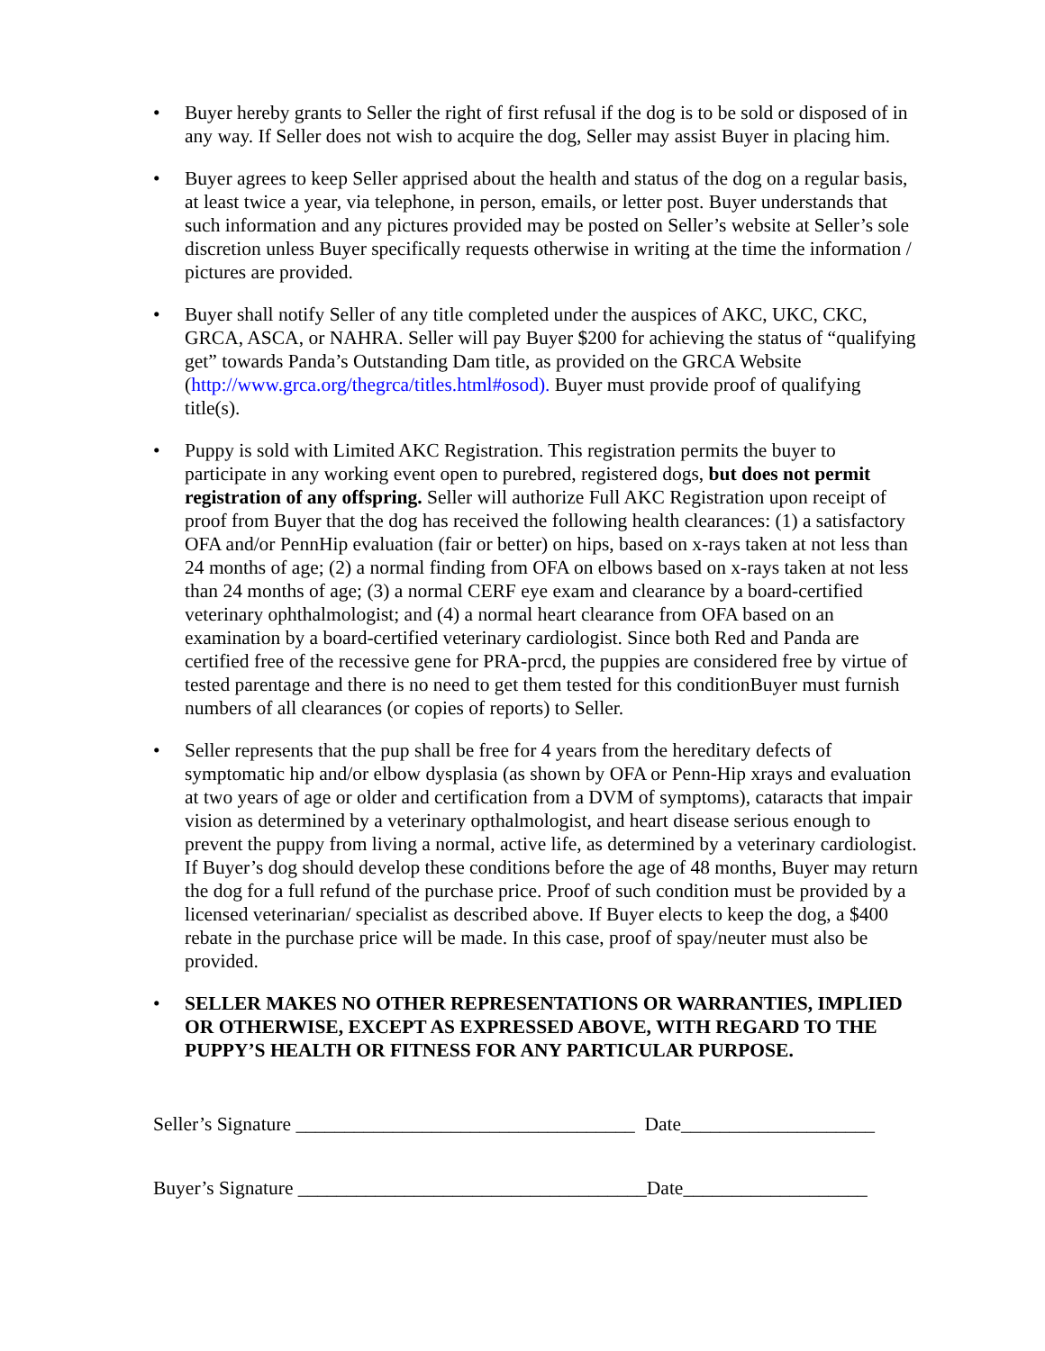• Buyer hereby grants to Seller the right of first refusal if the dog is to be sold or disposed of in any way. If Seller does not wish to acquire the dog, Seller may assist Buyer in placing him.
• Buyer agrees to keep Seller apprised about the health and status of the dog on a regular basis, at least twice a year, via telephone, in person, emails, or letter post. Buyer understands that such information and any pictures provided may be posted on Seller’s website at Seller’s sole discretion unless Buyer specifically requests otherwise in writing at the time the information / pictures are provided.
• Buyer shall notify Seller of any title completed under the auspices of AKC, UKC, CKC, GRCA, ASCA, or NAHRA. Seller will pay Buyer $200 for achieving the status of “qualifying get” towards Panda’s Outstanding Dam title, as provided on the GRCA Website (http://www.grca.org/thegrca/titles.html#osod). Buyer must provide proof of qualifying title(s).
• Puppy is sold with Limited AKC Registration. This registration permits the buyer to participate in any working event open to purebred, registered dogs, but does not permit registration of any offspring. Seller will authorize Full AKC Registration upon receipt of proof from Buyer that the dog has received the following health clearances: (1) a satisfactory OFA and/or PennHip evaluation (fair or better) on hips, based on x-rays taken at not less than 24 months of age; (2) a normal finding from OFA on elbows based on x-rays taken at not less than 24 months of age; (3) a normal CERF eye exam and clearance by a board-certified veterinary ophthalmologist; and (4) a normal heart clearance from OFA based on an examination by a board-certified veterinary cardiologist. Since both Red and Panda are certified free of the recessive gene for PRA-prcd, the puppies are considered free by virtue of tested parentage and there is no need to get them tested for this conditionBuyer must furnish numbers of all clearances (or copies of reports) to Seller.
• Seller represents that the pup shall be free for 4 years from the hereditary defects of symptomatic hip and/or elbow dysplasia (as shown by OFA or Penn-Hip xrays and evaluation at two years of age or older and certification from a DVM of symptoms), cataracts that impair vision as determined by a veterinary opthalmologist, and heart disease serious enough to prevent the puppy from living a normal, active life, as determined by a veterinary cardiologist. If Buyer’s dog should develop these conditions before the age of 48 months, Buyer may return the dog for a full refund of the purchase price. Proof of such condition must be provided by a licensed veterinarian/ specialist as described above. If Buyer elects to keep the dog, a $400 rebate in the purchase price will be made. In this case, proof of spay/neuter must also be provided.
• SELLER MAKES NO OTHER REPRESENTATIONS OR WARRANTIES, IMPLIED OR OTHERWISE, EXCEPT AS EXPRESSED ABOVE, WITH REGARD TO THE PUPPY’S HEALTH OR FITNESS FOR ANY PARTICULAR PURPOSE.
Seller’s Signature ___________________________________ Date____________________
Buyer’s Signature ____________________________________Date___________________